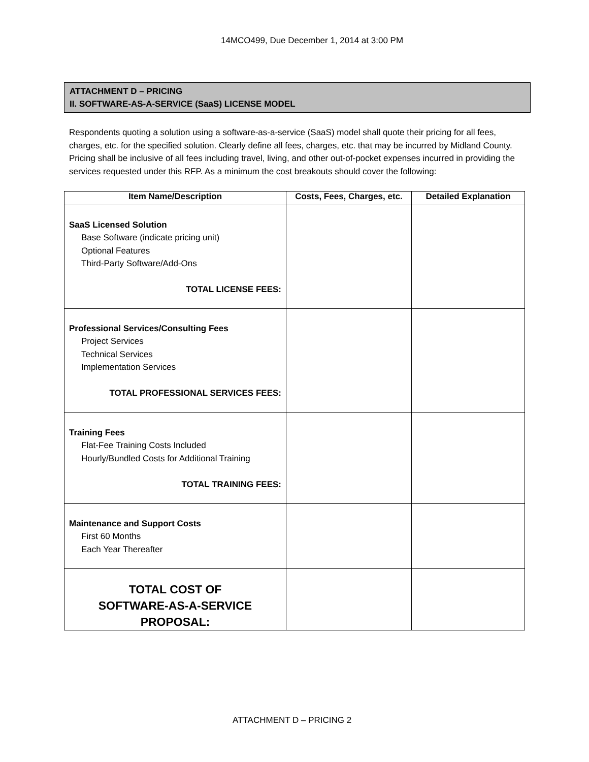14MCO499, Due December 1, 2014 at 3:00 PM
ATTACHMENT D – PRICING
II. SOFTWARE-AS-A-SERVICE (SaaS) LICENSE MODEL
Respondents quoting a solution using a software-as-a-service (SaaS) model shall quote their pricing for all fees, charges, etc. for the specified solution. Clearly define all fees, charges, etc. that may be incurred by Midland County. Pricing shall be inclusive of all fees including travel, living, and other out-of-pocket expenses incurred in providing the services requested under this RFP. As a minimum the cost breakouts should cover the following:
| Item Name/Description | Costs, Fees, Charges, etc. | Detailed Explanation |
| --- | --- | --- |
| SaaS Licensed Solution Base Software (indicate pricing unit) Optional Features Third-Party Software/Add-Ons TOTAL LICENSE FEES: | | |
| Professional Services/Consulting Fees Project Services Technical Services Implementation Services TOTAL PROFESSIONAL SERVICES FEES: | | |
| Training Fees Flat-Fee Training Costs Included Hourly/Bundled Costs for Additional Training TOTAL TRAINING FEES: | | |
| Maintenance and Support Costs First 60 Months Each Year Thereafter | | |
| TOTAL COST OF SOFTWARE-AS-A-SERVICE PROPOSAL: | | |
ATTACHMENT D – PRICING 2